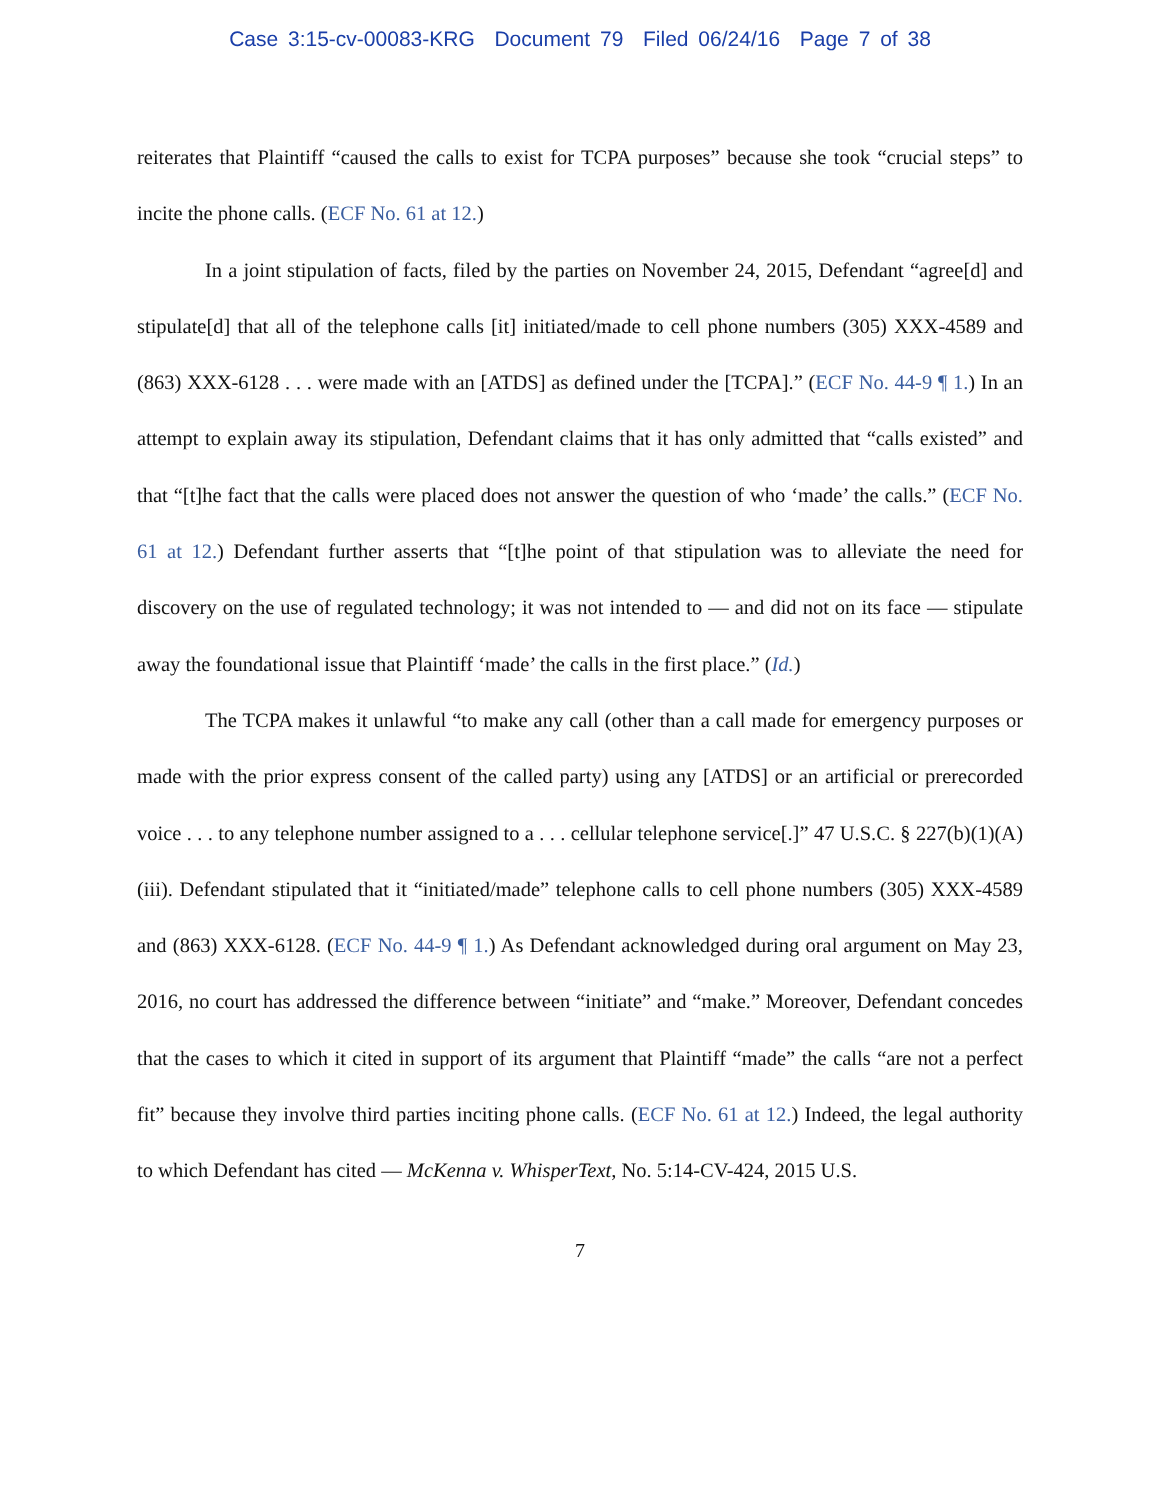Case 3:15-cv-00083-KRG Document 79 Filed 06/24/16 Page 7 of 38
reiterates that Plaintiff “caused the calls to exist for TCPA purposes” because she took “crucial steps” to incite the phone calls. (ECF No. 61 at 12.)
In a joint stipulation of facts, filed by the parties on November 24, 2015, Defendant “agree[d] and stipulate[d] that all of the telephone calls [it] initiated/made to cell phone numbers (305) XXX-4589 and (863) XXX-6128 . . . were made with an [ATDS] as defined under the [TCPA].” (ECF No. 44-9 ¶ 1.) In an attempt to explain away its stipulation, Defendant claims that it has only admitted that “calls existed” and that “[t]he fact that the calls were placed does not answer the question of who ‘made’ the calls.” (ECF No. 61 at 12.) Defendant further asserts that “[t]he point of that stipulation was to alleviate the need for discovery on the use of regulated technology; it was not intended to — and did not on its face — stipulate away the foundational issue that Plaintiff ‘made’ the calls in the first place.” (Id.)
The TCPA makes it unlawful “to make any call (other than a call made for emergency purposes or made with the prior express consent of the called party) using any [ATDS] or an artificial or prerecorded voice . . . to any telephone number assigned to a . . . cellular telephone service[.]” 47 U.S.C. § 227(b)(1)(A)(iii). Defendant stipulated that it “initiated/made” telephone calls to cell phone numbers (305) XXX-4589 and (863) XXX-6128. (ECF No. 44-9 ¶ 1.) As Defendant acknowledged during oral argument on May 23, 2016, no court has addressed the difference between “initiate” and “make.” Moreover, Defendant concedes that the cases to which it cited in support of its argument that Plaintiff “made” the calls “are not a perfect fit” because they involve third parties inciting phone calls. (ECF No. 61 at 12.) Indeed, the legal authority to which Defendant has cited — McKenna v. WhisperText, No. 5:14-CV-424, 2015 U.S.
7